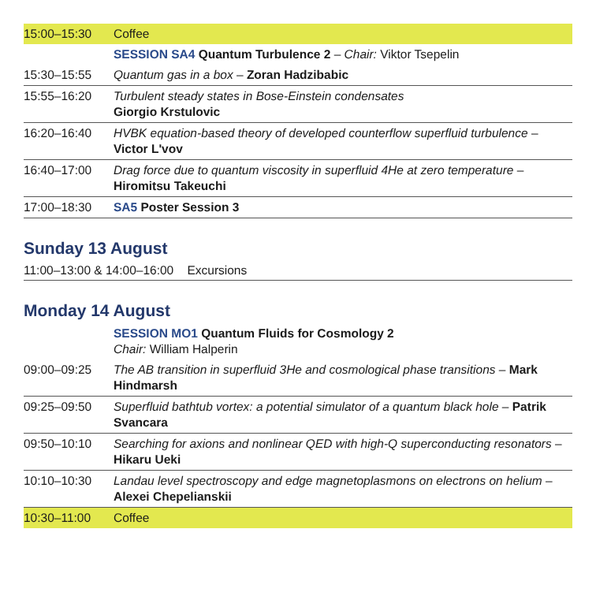| 15:00–15:30 | Coffee |
| | SESSION SA4 Quantum Turbulence 2 – Chair: Viktor Tsepelin |
| 15:30–15:55 | Quantum gas in a box – Zoran Hadzibabic |
| 15:55–16:20 | Turbulent steady states in Bose-Einstein condensates Giorgio Krstulovic |
| 16:20–16:40 | HVBK equation-based theory of developed counterflow superfluid turbulence – Victor L'vov |
| 16:40–17:00 | Drag force due to quantum viscosity in superfluid 4He at zero temperature – Hiromitsu Takeuchi |
| 17:00–18:30 | SA5 Poster Session 3 |
Sunday 13 August
11:00–13:00 & 14:00–16:00 Excursions
Monday 14 August
| | SESSION MO1 Quantum Fluids for Cosmology 2 Chair: William Halperin |
| 09:00–09:25 | The AB transition in superfluid 3He and cosmological phase transitions – Mark Hindmarsh |
| 09:25–09:50 | Superfluid bathtub vortex: a potential simulator of a quantum black hole – Patrik Svancara |
| 09:50–10:10 | Searching for axions and nonlinear QED with high-Q superconducting resonators – Hikaru Ueki |
| 10:10–10:30 | Landau level spectroscopy and edge magnetoplasmons on electrons on helium – Alexei Chepelianskii |
| 10:30–11:00 | Coffee |